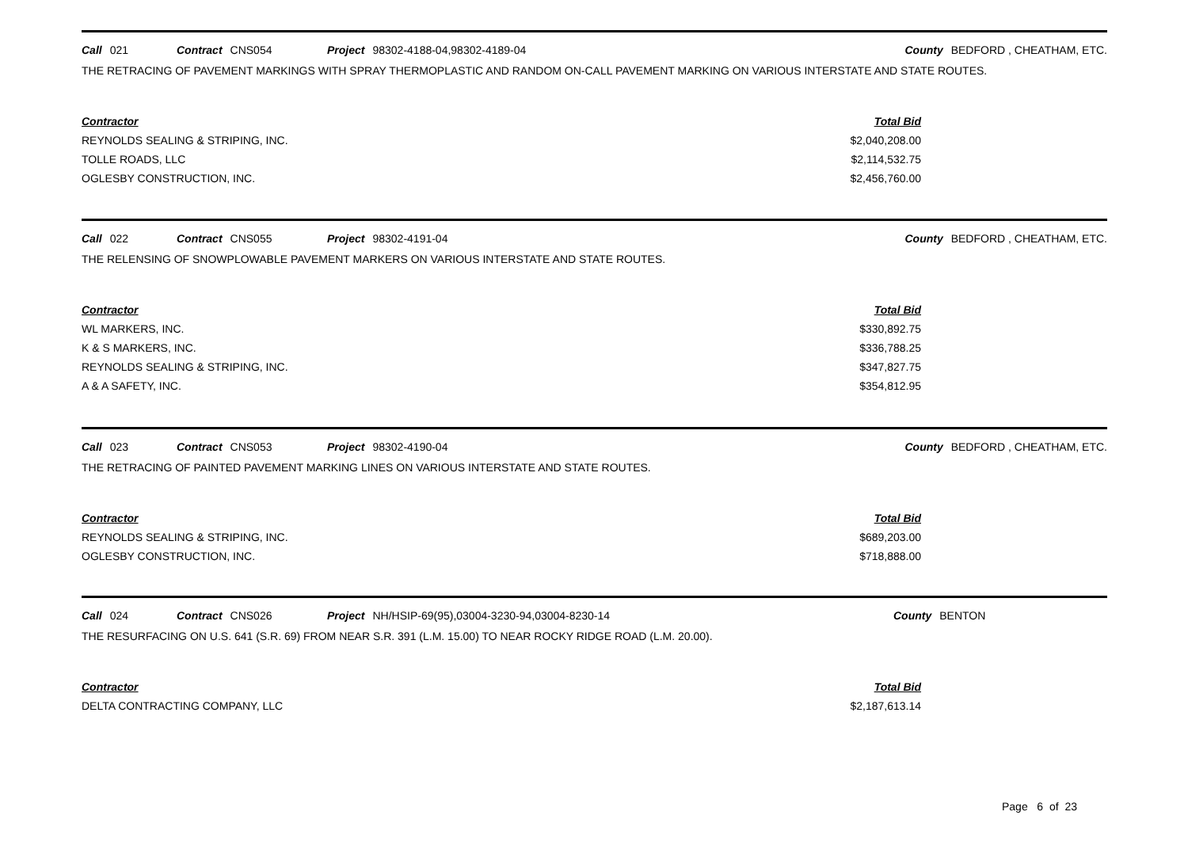Call 021 Contract CNS054 Project 98302-4188-04,98302-4189-04 County BEDFORD , CHEATHAM, ETC.
THE RETRACING OF PAVEMENT MARKINGS WITH SPRAY THERMOPLASTIC AND RANDOM ON-CALL PAVEMENT MARKING ON VARIOUS INTERSTATE AND STATE ROUTES.
| Contractor | Total Bid |
| --- | --- |
| REYNOLDS SEALING & STRIPING, INC. | $2,040,208.00 |
| TOLLE ROADS, LLC | $2,114,532.75 |
| OGLESBY CONSTRUCTION, INC. | $2,456,760.00 |
Call 022 Contract CNS055 Project 98302-4191-04 County BEDFORD , CHEATHAM, ETC.
THE RELENSING OF SNOWPLOWABLE PAVEMENT MARKERS ON VARIOUS INTERSTATE AND STATE ROUTES.
| Contractor | Total Bid |
| --- | --- |
| WL MARKERS, INC. | $330,892.75 |
| K & S MARKERS, INC. | $336,788.25 |
| REYNOLDS SEALING & STRIPING, INC. | $347,827.75 |
| A & A SAFETY, INC. | $354,812.95 |
Call 023 Contract CNS053 Project 98302-4190-04 County BEDFORD , CHEATHAM, ETC.
THE RETRACING OF PAINTED PAVEMENT MARKING LINES ON VARIOUS INTERSTATE AND STATE ROUTES.
| Contractor | Total Bid |
| --- | --- |
| REYNOLDS SEALING & STRIPING, INC. | $689,203.00 |
| OGLESBY CONSTRUCTION, INC. | $718,888.00 |
Call 024 Contract CNS026 Project NH/HSIP-69(95),03004-3230-94,03004-8230-14 County BENTON
THE RESURFACING ON U.S. 641 (S.R. 69) FROM NEAR S.R. 391 (L.M. 15.00) TO NEAR ROCKY RIDGE ROAD (L.M. 20.00).
| Contractor | Total Bid |
| --- | --- |
| DELTA CONTRACTING COMPANY, LLC | $2,187,613.14 |
Page 6 of 23